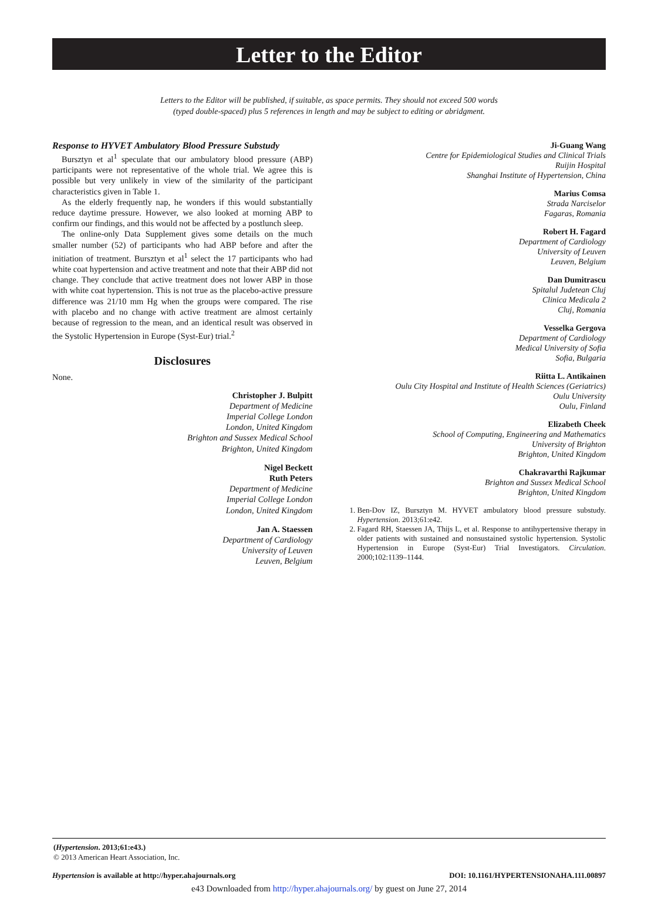Letter to the Editor
Letters to the Editor will be published, if suitable, as space permits. They should not exceed 500 words
(typed double-spaced) plus 5 references in length and may be subject to editing or abridgment.
Response to HYVET Ambulatory Blood Pressure Substudy
Bursztyn et al<sup>1</sup> speculate that our ambulatory blood pressure (ABP) participants were not representative of the whole trial. We agree this is possible but very unlikely in view of the similarity of the participant characteristics given in Table 1.
As the elderly frequently nap, he wonders if this would substantially reduce daytime pressure. However, we also looked at morning ABP to confirm our findings, and this would not be affected by a postlunch sleep.
The online-only Data Supplement gives some details on the much smaller number (52) of participants who had ABP before and after the initiation of treatment. Bursztyn et al<sup>1</sup> select the 17 participants who had white coat hypertension and active treatment and note that their ABP did not change. They conclude that active treatment does not lower ABP in those with white coat hypertension. This is not true as the placebo-active pressure difference was 21/10 mm Hg when the groups were compared. The rise with placebo and no change with active treatment are almost certainly because of regression to the mean, and an identical result was observed in the Systolic Hypertension in Europe (Syst-Eur) trial.<sup>2</sup>
Disclosures
None.
Christopher J. Bulpitt
Department of Medicine
Imperial College London
London, United Kingdom
Brighton and Sussex Medical School
Brighton, United Kingdom
Nigel Beckett
Ruth Peters
Department of Medicine
Imperial College London
London, United Kingdom
Jan A. Staessen
Department of Cardiology
University of Leuven
Leuven, Belgium
Ji-Guang Wang
Centre for Epidemiological Studies and Clinical Trials
Ruijin Hospital
Shanghai Institute of Hypertension, China
Marius Comsa
Strada Narciselor
Fagaras, Romania
Robert H. Fagard
Department of Cardiology
University of Leuven
Leuven, Belgium
Dan Dumitrascu
Spitalul Judetean Cluj
Clinica Medicala 2
Cluj, Romania
Vesselka Gergova
Department of Cardiology
Medical University of Sofia
Sofia, Bulgaria
Riitta L. Antikainen
Oulu City Hospital and Institute of Health Sciences (Geriatrics)
Oulu University
Oulu, Finland
Elizabeth Cheek
School of Computing, Engineering and Mathematics
University of Brighton
Brighton, United Kingdom
Chakravarthi Rajkumar
Brighton and Sussex Medical School
Brighton, United Kingdom
1. Ben-Dov IZ, Bursztyn M. HYVET ambulatory blood pressure substudy. Hypertension. 2013;61:e42.
2. Fagard RH, Staessen JA, Thijs L, et al. Response to antihypertensive therapy in older patients with sustained and nonsustained systolic hypertension. Systolic Hypertension in Europe (Syst-Eur) Trial Investigators. Circulation. 2000;102:1139–1144.
(Hypertension. 2013;61:e43.)
© 2013 American Heart Association, Inc.
Hypertension is available at http://hyper.ahajournals.org DOI: 10.1161/HYPERTENSIONAHA.111.00897
e43 Downloaded from http://hyper.ahajournals.org/ by guest on June 27, 2014